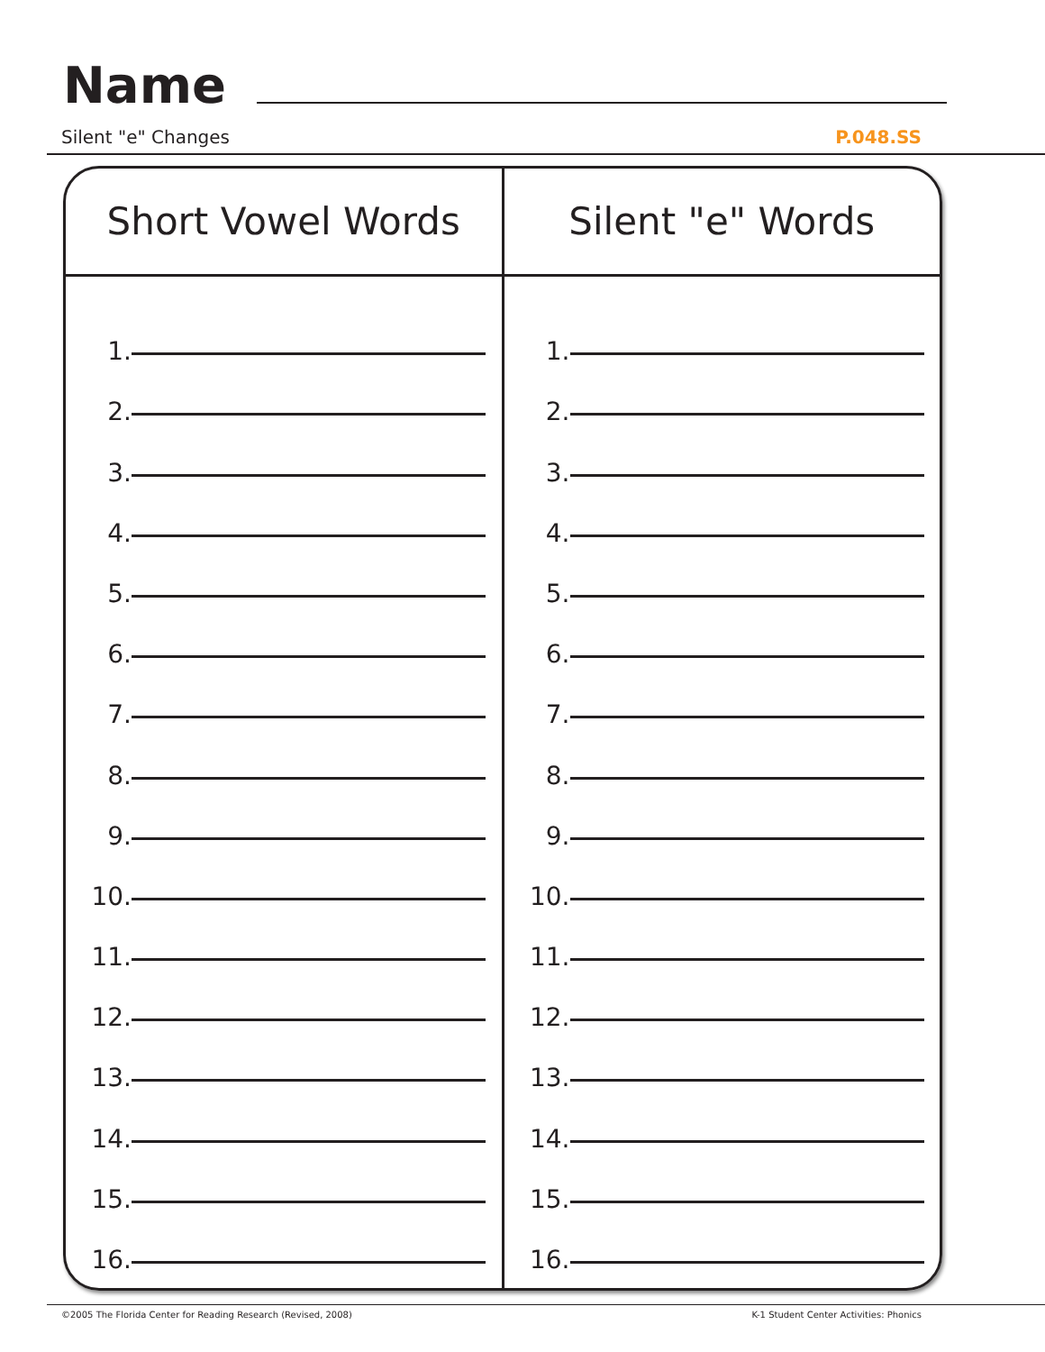Name
Silent "e" Changes P.048.SS
| Short Vowel Words | Silent "e" Words |
| --- | --- |
| 1. 2. 3. 4. 5. 6. 7. 8. 9. 10. 11. 12. 13. 14. 15. 16. | 1. 2. 3. 4. 5. 6. 7. 8. 9. 10. 11. 12. 13. 14. 15. 16. |
©2005 The Florida Center for Reading Research (Revised, 2008) K-1 Student Center Activities: Phonics